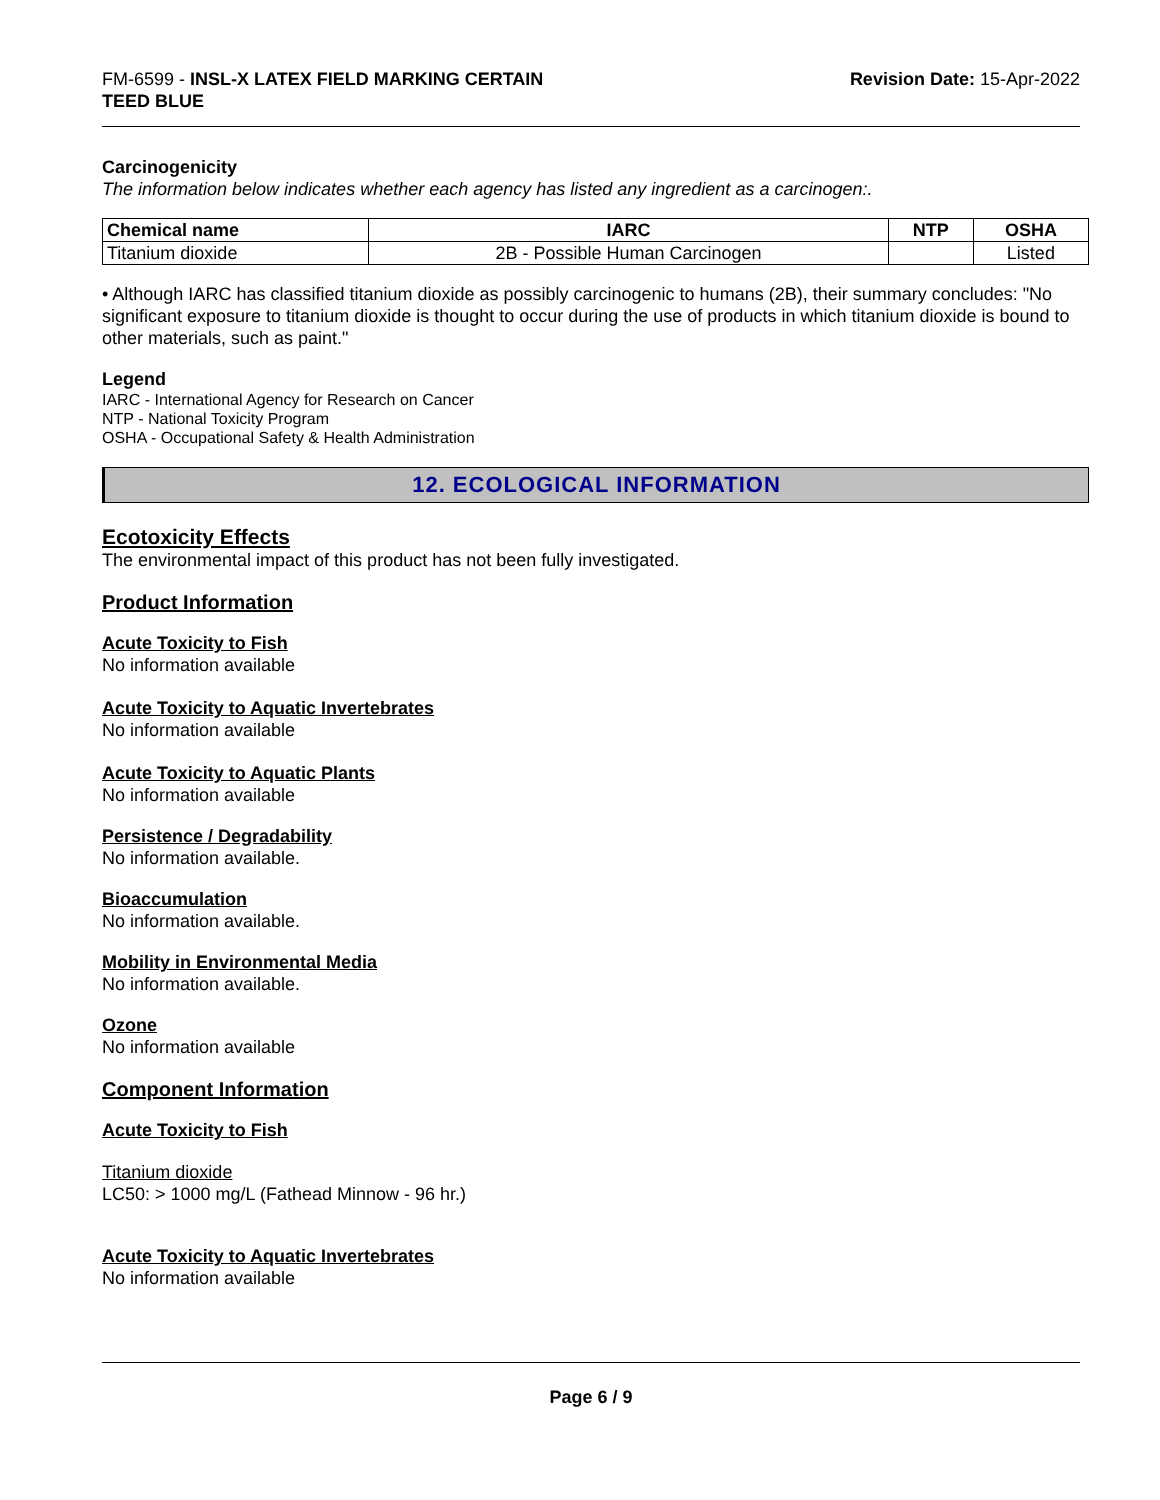FM-6599 - INSL-X LATEX FIELD MARKING CERTAIN
TEED BLUE
Revision Date: 15-Apr-2022
Carcinogenicity
The information below indicates whether each agency has listed any ingredient as a carcinogen:.
| Chemical name | IARC | NTP | OSHA |
| --- | --- | --- | --- |
| Titanium dioxide | 2B - Possible Human Carcinogen | | Listed |
• Although IARC has classified titanium dioxide as possibly carcinogenic to humans (2B), their summary concludes: "No significant exposure to titanium dioxide is thought to occur during the use of products in which titanium dioxide is bound to other materials, such as paint."
Legend
IARC - International Agency for Research on Cancer
NTP - National Toxicity Program
OSHA - Occupational Safety & Health Administration
12. ECOLOGICAL INFORMATION
Ecotoxicity Effects
The environmental impact of this product has not been fully investigated.
Product Information
Acute Toxicity to Fish
No information available
Acute Toxicity to Aquatic Invertebrates
No information available
Acute Toxicity to Aquatic Plants
No information available
Persistence / Degradability
No information available.
Bioaccumulation
No information available.
Mobility in Environmental Media
No information available.
Ozone
No information available
Component Information
Acute Toxicity to Fish
Titanium dioxide
LC50: > 1000 mg/L (Fathead Minnow - 96 hr.)
Acute Toxicity to Aquatic Invertebrates
No information available
Page 6 / 9